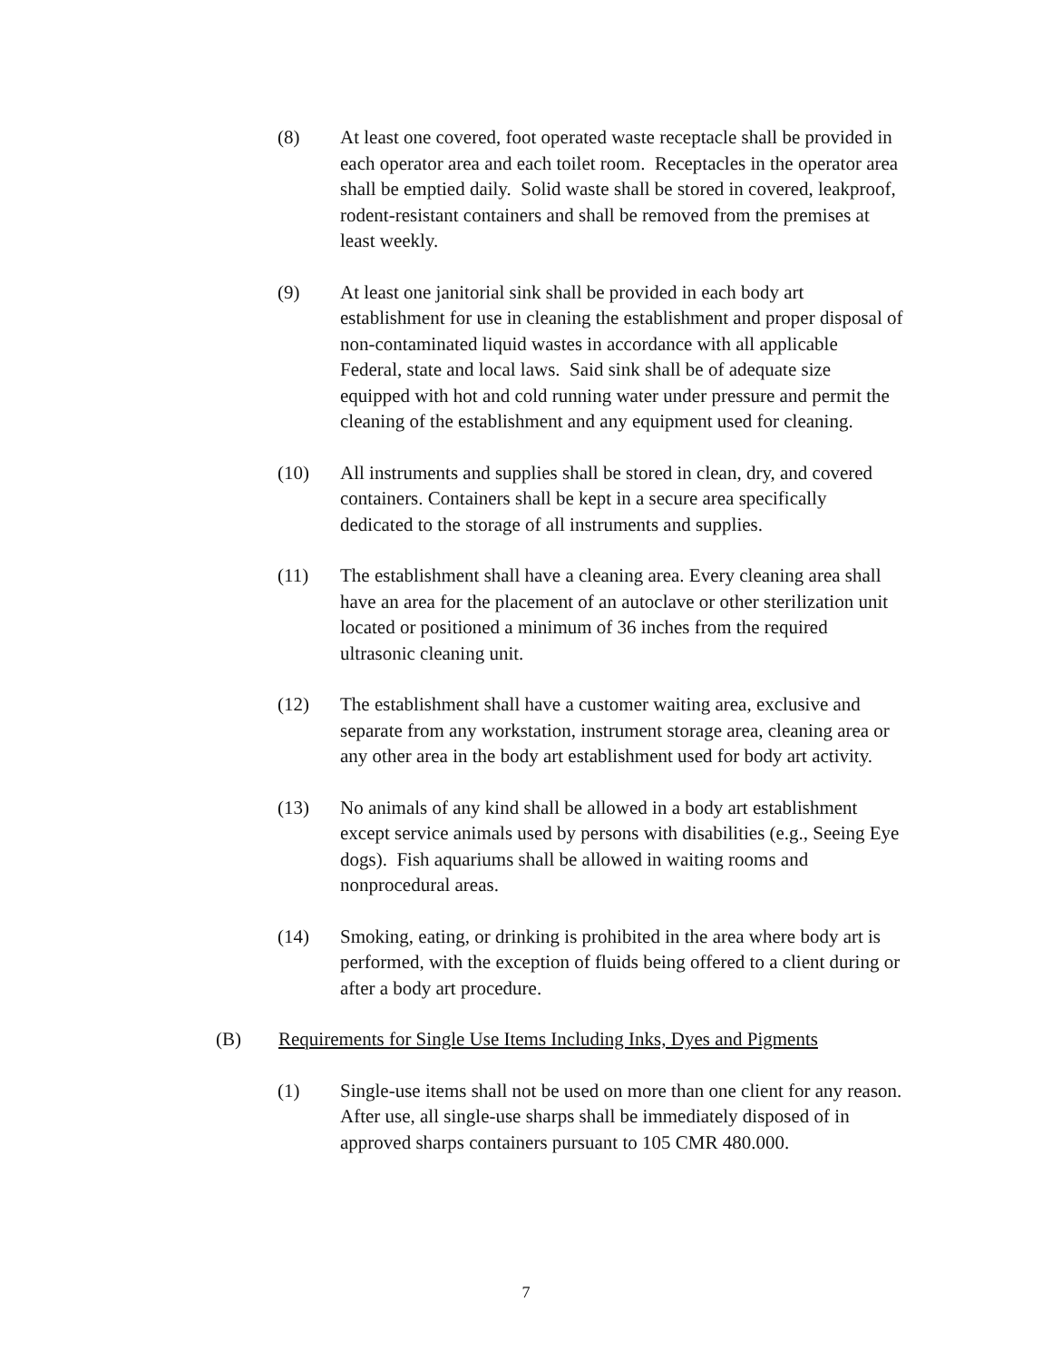(8) At least one covered, foot operated waste receptacle shall be provided in each operator area and each toilet room. Receptacles in the operator area shall be emptied daily. Solid waste shall be stored in covered, leakproof, rodent-resistant containers and shall be removed from the premises at least weekly.
(9) At least one janitorial sink shall be provided in each body art establishment for use in cleaning the establishment and proper disposal of non-contaminated liquid wastes in accordance with all applicable Federal, state and local laws. Said sink shall be of adequate size equipped with hot and cold running water under pressure and permit the cleaning of the establishment and any equipment used for cleaning.
(10) All instruments and supplies shall be stored in clean, dry, and covered containers. Containers shall be kept in a secure area specifically dedicated to the storage of all instruments and supplies.
(11) The establishment shall have a cleaning area. Every cleaning area shall have an area for the placement of an autoclave or other sterilization unit located or positioned a minimum of 36 inches from the required ultrasonic cleaning unit.
(12) The establishment shall have a customer waiting area, exclusive and separate from any workstation, instrument storage area, cleaning area or any other area in the body art establishment used for body art activity.
(13) No animals of any kind shall be allowed in a body art establishment except service animals used by persons with disabilities (e.g., Seeing Eye dogs). Fish aquariums shall be allowed in waiting rooms and nonprocedural areas.
(14) Smoking, eating, or drinking is prohibited in the area where body art is performed, with the exception of fluids being offered to a client during or after a body art procedure.
(B) Requirements for Single Use Items Including Inks, Dyes and Pigments
(1) Single-use items shall not be used on more than one client for any reason. After use, all single-use sharps shall be immediately disposed of in approved sharps containers pursuant to 105 CMR 480.000.
7